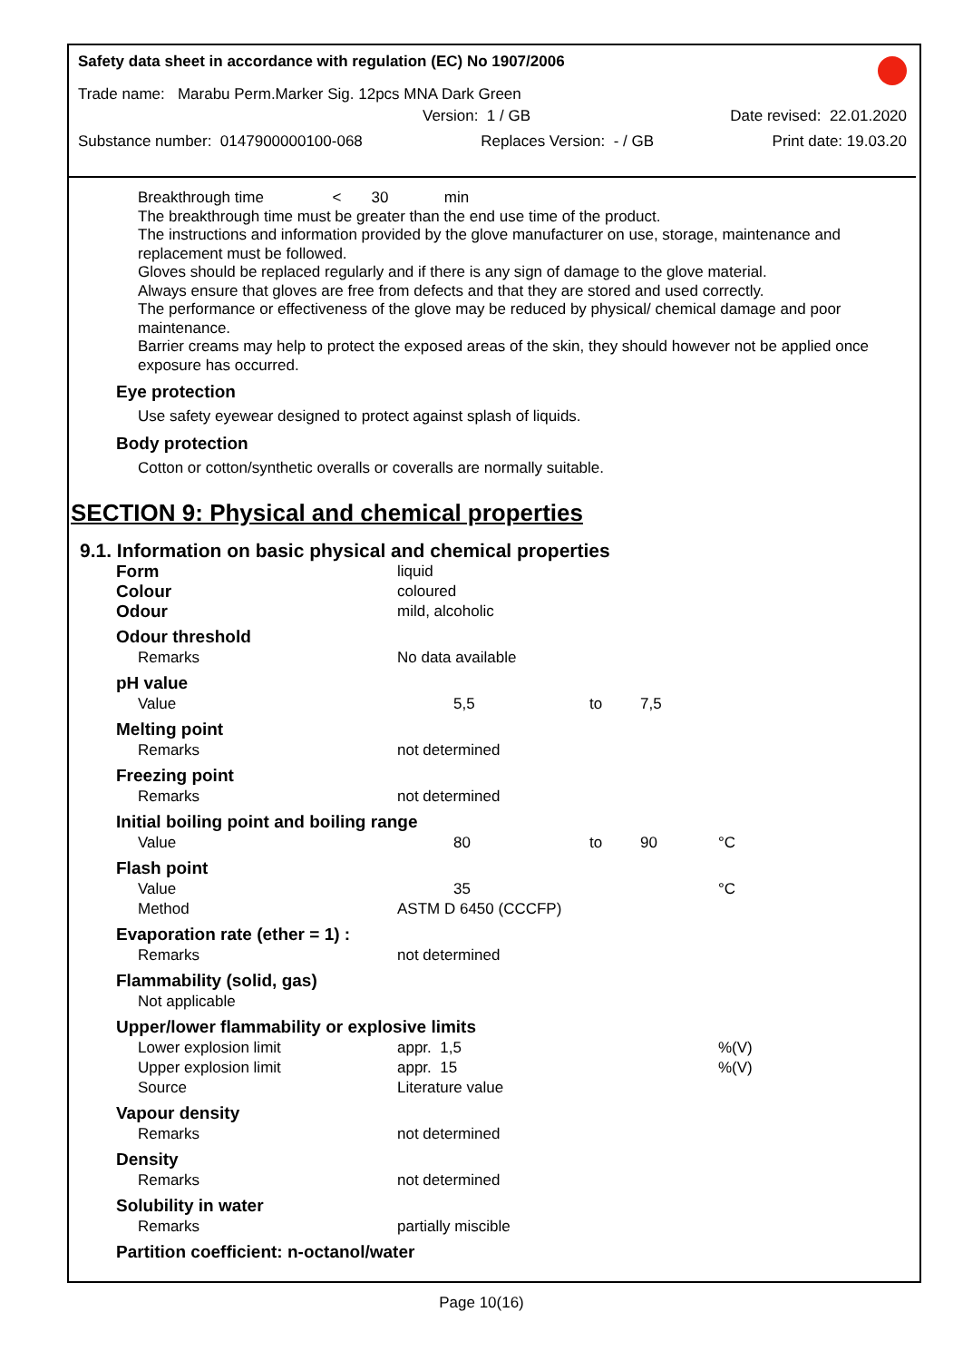Safety data sheet in accordance with regulation (EC) No 1907/2006
Trade name: Marabu Perm.Marker Sig. 12pcs MNA Dark Green
Version: 1 / GB Date revised: 22.01.2020
Substance number: 0147900000100-068 Replaces Version: - / GB Print date: 19.03.20
Breakthrough time < 30 min
The breakthrough time must be greater than the end use time of the product.
The instructions and information provided by the glove manufacturer on use, storage, maintenance and replacement must be followed.
Gloves should be replaced regularly and if there is any sign of damage to the glove material.
Always ensure that gloves are free from defects and that they are stored and used correctly.
The performance or effectiveness of the glove may be reduced by physical/ chemical damage and poor maintenance.
Barrier creams may help to protect the exposed areas of the skin, they should however not be applied once exposure has occurred.
Eye protection
Use safety eyewear designed to protect against splash of liquids.
Body protection
Cotton or cotton/synthetic overalls or coveralls are normally suitable.
SECTION 9: Physical and chemical properties
9.1. Information on basic physical and chemical properties
| Form | | liquid | | | |
| Colour | | coloured | | | |
| Odour | | mild, alcoholic | | | |
| Odour threshold | | | | | |
| Remarks | | No data available | | | |
| pH value | | | | | |
| Value | | 5,5 | to | 7,5 | |
| Melting point | | | | | |
| Remarks | | not determined | | | |
| Freezing point | | | | | |
| Remarks | | not determined | | | |
| Initial boiling point and boiling range | | | | | |
| Value | | 80 | to | 90 | °C |
| Flash point | | | | | |
| Value | | 35 | | | °C |
| Method | | ASTM D 6450 (CCCFP) | | | |
| Evaporation rate (ether = 1) : | | | | | |
| Remarks | | not determined | | | |
| Flammability (solid, gas) | | | | | |
| Not applicable | | | | | |
| Upper/lower flammability or explosive limits | | | | | |
| Lower explosion limit | | appr. 1,5 | | | %(V) |
| Upper explosion limit | | appr. 15 | | | %(V) |
| Source | | Literature value | | | |
| Vapour density | | | | | |
| Remarks | | not determined | | | |
| Density | | | | | |
| Remarks | | not determined | | | |
| Solubility in water | | | | | |
| Remarks | | partially miscible | | | |
| Partition coefficient: n-octanol/water | | | | | |
Page 10(16)